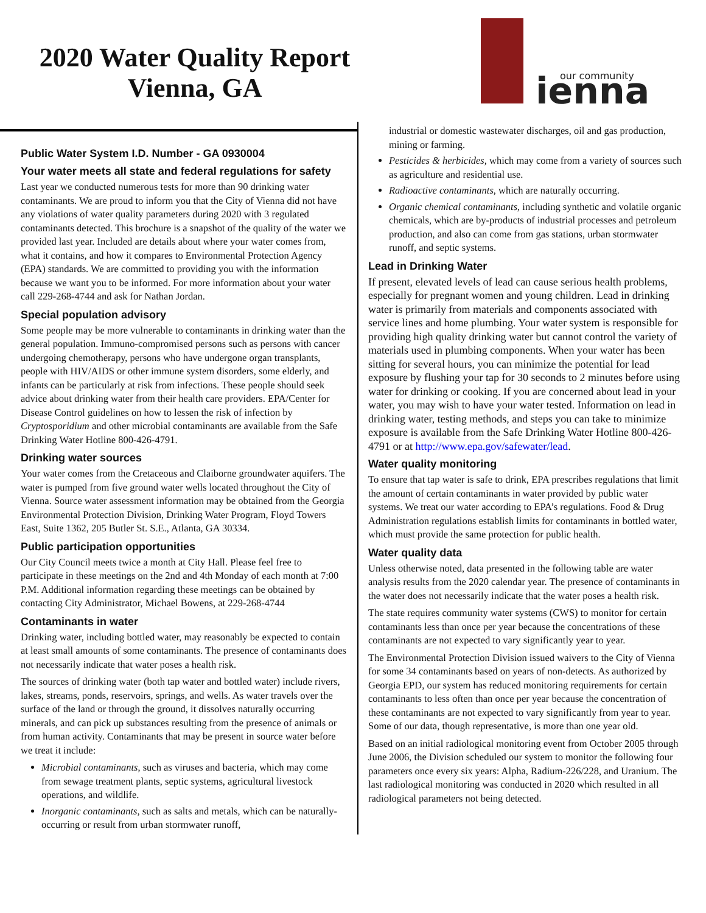2020 Water Quality Report
Vienna, GA
our community
ienna
Public Water System I.D. Number - GA 0930004
Your water meets all state and federal regulations for safety
Last year we conducted numerous tests for more than 90 drinking water contaminants. We are proud to inform you that the City of Vienna did not have any violations of water quality parameters during 2020 with 3 regulated contaminants detected. This brochure is a snapshot of the quality of the water we provided last year. Included are details about where your water comes from, what it contains, and how it compares to Environmental Protection Agency (EPA) standards. We are committed to providing you with the information because we want you to be informed. For more information about your water call 229-268-4744 and ask for Nathan Jordan.
Special population advisory
Some people may be more vulnerable to contaminants in drinking water than the general population. Immuno-compromised persons such as persons with cancer undergoing chemotherapy, persons who have undergone organ transplants, people with HIV/AIDS or other immune system disorders, some elderly, and infants can be particularly at risk from infections. These people should seek advice about drinking water from their health care providers. EPA/Center for Disease Control guidelines on how to lessen the risk of infection by Cryptosporidium and other microbial contaminants are available from the Safe Drinking Water Hotline 800-426-4791.
Drinking water sources
Your water comes from the Cretaceous and Claiborne groundwater aquifers. The water is pumped from five ground water wells located throughout the City of Vienna. Source water assessment information may be obtained from the Georgia Environmental Protection Division, Drinking Water Program, Floyd Towers East, Suite 1362, 205 Butler St. S.E., Atlanta, GA 30334.
Public participation opportunities
Our City Council meets twice a month at City Hall. Please feel free to participate in these meetings on the 2nd and 4th Monday of each month at 7:00 P.M. Additional information regarding these meetings can be obtained by contacting City Administrator, Michael Bowens, at 229-268-4744
Contaminants in water
Drinking water, including bottled water, may reasonably be expected to contain at least small amounts of some contaminants. The presence of contaminants does not necessarily indicate that water poses a health risk.
The sources of drinking water (both tap water and bottled water) include rivers, lakes, streams, ponds, reservoirs, springs, and wells. As water travels over the surface of the land or through the ground, it dissolves naturally occurring minerals, and can pick up substances resulting from the presence of animals or from human activity. Contaminants that may be present in source water before we treat it include:
Microbial contaminants, such as viruses and bacteria, which may come from sewage treatment plants, septic systems, agricultural livestock operations, and wildlife.
Inorganic contaminants, such as salts and metals, which can be naturally-occurring or result from urban stormwater runoff,
industrial or domestic wastewater discharges, oil and gas production, mining or farming.
Pesticides & herbicides, which may come from a variety of sources such as agriculture and residential use.
Radioactive contaminants, which are naturally occurring.
Organic chemical contaminants, including synthetic and volatile organic chemicals, which are by-products of industrial processes and petroleum production, and also can come from gas stations, urban stormwater runoff, and septic systems.
Lead in Drinking Water
If present, elevated levels of lead can cause serious health problems, especially for pregnant women and young children. Lead in drinking water is primarily from materials and components associated with service lines and home plumbing. Your water system is responsible for providing high quality drinking water but cannot control the variety of materials used in plumbing components. When your water has been sitting for several hours, you can minimize the potential for lead exposure by flushing your tap for 30 seconds to 2 minutes before using water for drinking or cooking. If you are concerned about lead in your water, you may wish to have your water tested. Information on lead in drinking water, testing methods, and steps you can take to minimize exposure is available from the Safe Drinking Water Hotline 800-426-4791 or at http://www.epa.gov/safewater/lead.
Water quality monitoring
To ensure that tap water is safe to drink, EPA prescribes regulations that limit the amount of certain contaminants in water provided by public water systems. We treat our water according to EPA’s regulations. Food & Drug Administration regulations establish limits for contaminants in bottled water, which must provide the same protection for public health.
Water quality data
Unless otherwise noted, data presented in the following table are water analysis results from the 2020 calendar year. The presence of contaminants in the water does not necessarily indicate that the water poses a health risk.
The state requires community water systems (CWS) to monitor for certain contaminants less than once per year because the concentrations of these contaminants are not expected to vary significantly year to year.
The Environmental Protection Division issued waivers to the City of Vienna for some 34 contaminants based on years of non-detects. As authorized by Georgia EPD, our system has reduced monitoring requirements for certain contaminants to less often than once per year because the concentration of these contaminants are not expected to vary significantly from year to year. Some of our data, though representative, is more than one year old.
Based on an initial radiological monitoring event from October 2005 through June 2006, the Division scheduled our system to monitor the following four parameters once every six years: Alpha, Radium-226/228, and Uranium. The last radiological monitoring was conducted in 2020 which resulted in all radiological parameters not being detected.